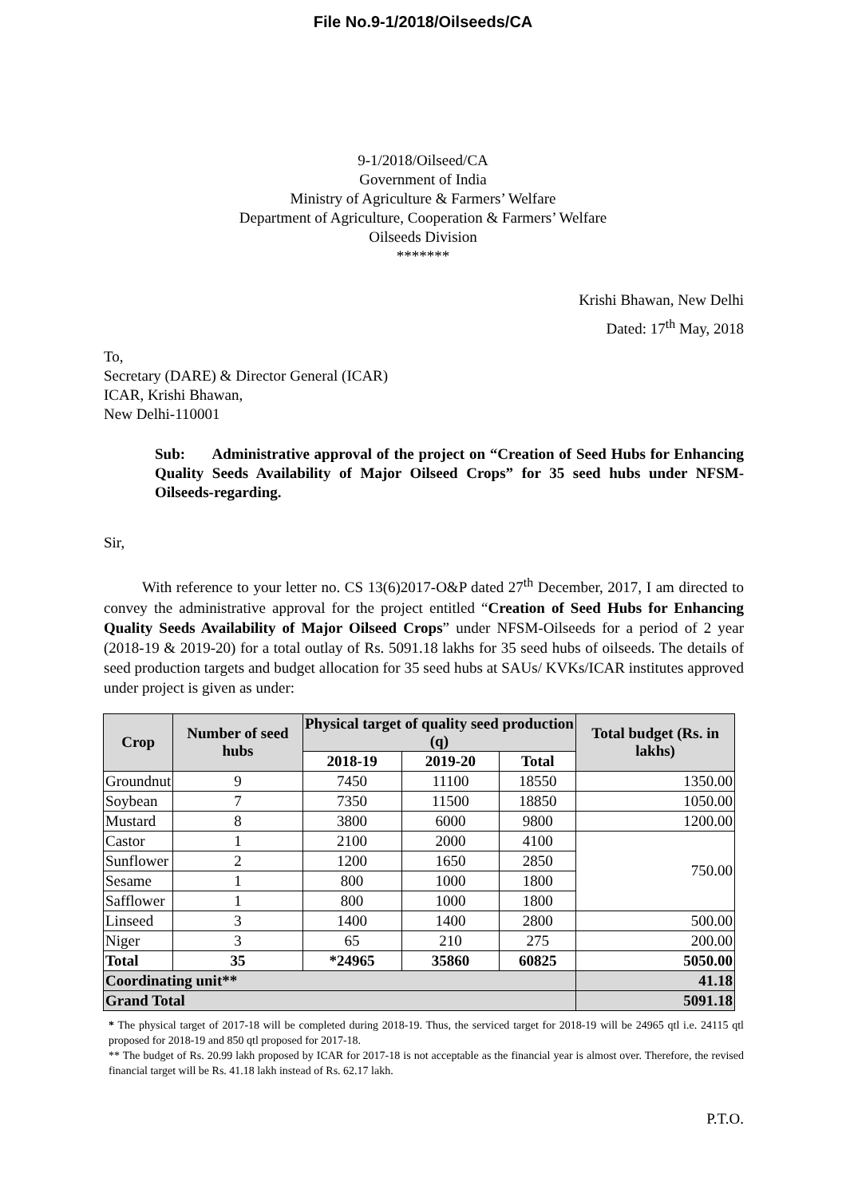File No.9-1/2018/Oilseeds/CA
9-1/2018/Oilseed/CA
Government of India
Ministry of Agriculture & Farmers’ Welfare
Department of Agriculture, Cooperation & Farmers’ Welfare
Oilseeds Division
*******
Krishi Bhawan, New Delhi
Dated: 17<sup>th</sup> May, 2018
To,
Secretary (DARE) & Director General (ICAR)
ICAR, Krishi Bhawan,
New Delhi-110001
Sub: Administrative approval of the project on “Creation of Seed Hubs for Enhancing Quality Seeds Availability of Major Oilseed Crops” for 35 seed hubs under NFSM-Oilseeds-regarding.
Sir,
With reference to your letter no. CS 13(6)2017-O&P dated 27<sup>th</sup> December, 2017, I am directed to convey the administrative approval for the project entitled “Creation of Seed Hubs for Enhancing Quality Seeds Availability of Major Oilseed Crops” under NFSM-Oilseeds for a period of 2 year (2018-19 & 2019-20) for a total outlay of Rs. 5091.18 lakhs for 35 seed hubs of oilseeds. The details of seed production targets and budget allocation for 35 seed hubs at SAUs/ KVKs/ICAR institutes approved under project is given as under:
| Crop | Number of seed hubs | Physical target of quality seed production (q) | | | Total budget (Rs. in lakhs) |
| --- | --- | --- | --- | --- | --- |
| | | 2018-19 | 2019-20 | Total | |
| Groundnut | 9 | 7450 | 11100 | 18550 | 1350.00 |
| Soybean | 7 | 7350 | 11500 | 18850 | 1050.00 |
| Mustard | 8 | 3800 | 6000 | 9800 | 1200.00 |
| Castor | 1 | 2100 | 2000 | 4100 | 750.00 |
| Sunflower | 2 | 1200 | 1650 | 2850 | |
| Sesame | 1 | 800 | 1000 | 1800 | |
| Safflower | 1 | 800 | 1000 | 1800 | |
| Linseed | 3 | 1400 | 1400 | 2800 | 500.00 |
| Niger | 3 | 65 | 210 | 275 | 200.00 |
| Total | 35 | *24965 | 35860 | 60825 | 5050.00 |
| Coordinating unit** | | | | | 41.18 |
| Grand Total | | | | | 5091.18 |
* The physical target of 2017-18 will be completed during 2018-19. Thus, the serviced target for 2018-19 will be 24965 qtl i.e. 24115 qtl proposed for 2018-19 and 850 qtl proposed for 2017-18.
** The budget of Rs. 20.99 lakh proposed by ICAR for 2017-18 is not acceptable as the financial year is almost over. Therefore, the revised financial target will be Rs. 41.18 lakh instead of Rs. 62.17 lakh.
P.T.O.